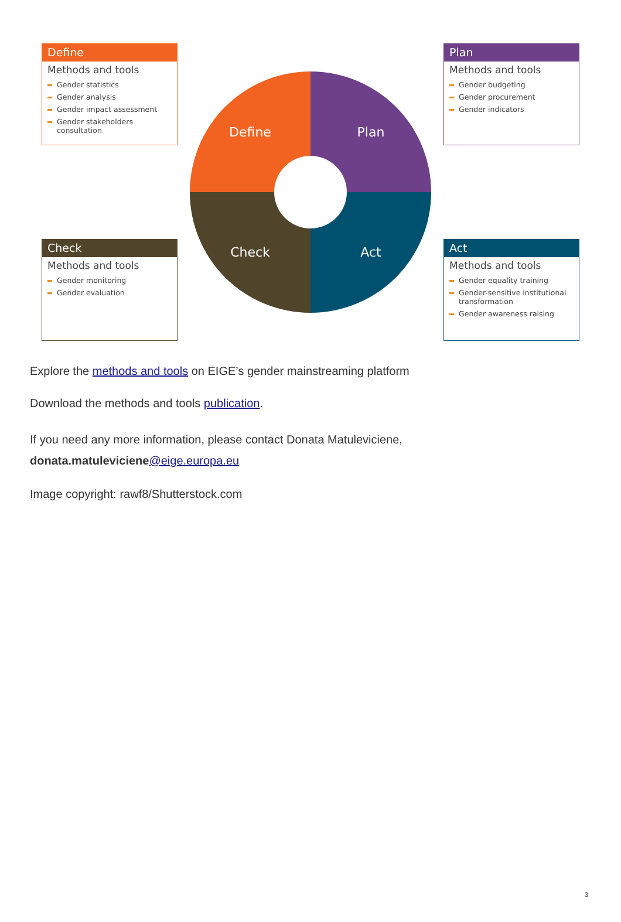Define
Methods and tools
Gender statistics
Gender analysis
Gender impact assessment
Gender stakeholders consultation
Define
Plan
Check
Act
Plan
Methods and tools
Gender budgeting
Gender procurement
Gender indicators
Check
Methods and tools
Gender monitoring
Gender evaluation
Act
Methods and tools
Gender equality training
Gender-sensitive institutional transformation
Gender awareness raising
Explore the methods and tools on EIGE’s gender mainstreaming platform
Download the methods and tools publication.
If you need any more information, please contact Donata Matuleviciene,
donata.matuleviciene@eige.europa.eu
Image copyright: rawf8/Shutterstock.com
3